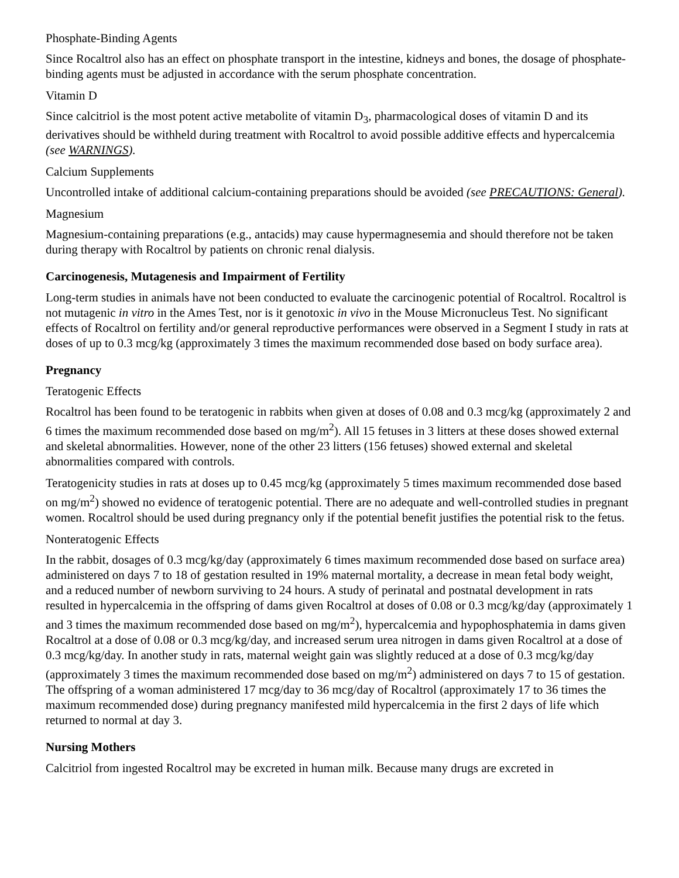Phosphate-Binding Agents
Since Rocaltrol also has an effect on phosphate transport in the intestine, kidneys and bones, the dosage of phosphate-binding agents must be adjusted in accordance with the serum phosphate concentration.
Vitamin D
Since calcitriol is the most potent active metabolite of vitamin D<sub>3</sub>, pharmacological doses of vitamin D and its derivatives should be withheld during treatment with Rocaltrol to avoid possible additive effects and hypercalcemia (see WARNINGS).
Calcium Supplements
Uncontrolled intake of additional calcium-containing preparations should be avoided (see PRECAUTIONS: General).
Magnesium
Magnesium-containing preparations (e.g., antacids) may cause hypermagnesemia and should therefore not be taken during therapy with Rocaltrol by patients on chronic renal dialysis.
Carcinogenesis, Mutagenesis and Impairment of Fertility
Long-term studies in animals have not been conducted to evaluate the carcinogenic potential of Rocaltrol. Rocaltrol is not mutagenic in vitro in the Ames Test, nor is it genotoxic in vivo in the Mouse Micronucleus Test. No significant effects of Rocaltrol on fertility and/or general reproductive performances were observed in a Segment I study in rats at doses of up to 0.3 mcg/kg (approximately 3 times the maximum recommended dose based on body surface area).
Pregnancy
Teratogenic Effects
Rocaltrol has been found to be teratogenic in rabbits when given at doses of 0.08 and 0.3 mcg/kg (approximately 2 and 6 times the maximum recommended dose based on mg/m<sup>2</sup>). All 15 fetuses in 3 litters at these doses showed external and skeletal abnormalities. However, none of the other 23 litters (156 fetuses) showed external and skeletal abnormalities compared with controls.
Teratogenicity studies in rats at doses up to 0.45 mcg/kg (approximately 5 times maximum recommended dose based on mg/m<sup>2</sup>) showed no evidence of teratogenic potential. There are no adequate and well-controlled studies in pregnant women. Rocaltrol should be used during pregnancy only if the potential benefit justifies the potential risk to the fetus.
Nonteratogenic Effects
In the rabbit, dosages of 0.3 mcg/kg/day (approximately 6 times maximum recommended dose based on surface area) administered on days 7 to 18 of gestation resulted in 19% maternal mortality, a decrease in mean fetal body weight, and a reduced number of newborn surviving to 24 hours. A study of perinatal and postnatal development in rats resulted in hypercalcemia in the offspring of dams given Rocaltrol at doses of 0.08 or 0.3 mcg/kg/day (approximately 1 and 3 times the maximum recommended dose based on mg/m<sup>2</sup>), hypercalcemia and hypophosphatemia in dams given Rocaltrol at a dose of 0.08 or 0.3 mcg/kg/day, and increased serum urea nitrogen in dams given Rocaltrol at a dose of 0.3 mcg/kg/day. In another study in rats, maternal weight gain was slightly reduced at a dose of 0.3 mcg/kg/day (approximately 3 times the maximum recommended dose based on mg/m<sup>2</sup>) administered on days 7 to 15 of gestation. The offspring of a woman administered 17 mcg/day to 36 mcg/day of Rocaltrol (approximately 17 to 36 times the maximum recommended dose) during pregnancy manifested mild hypercalcemia in the first 2 days of life which returned to normal at day 3.
Nursing Mothers
Calcitriol from ingested Rocaltrol may be excreted in human milk. Because many drugs are excreted in